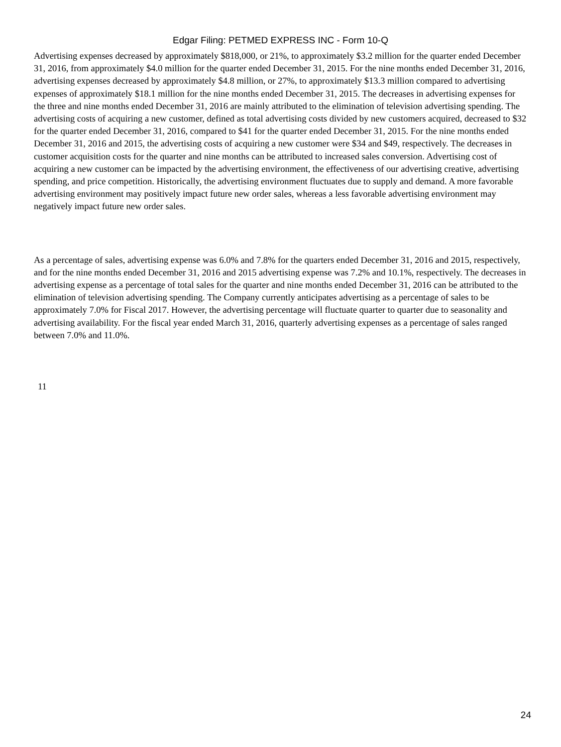Edgar Filing: PETMED EXPRESS INC - Form 10-Q
Advertising expenses decreased by approximately $818,000, or 21%, to approximately $3.2 million for the quarter ended December 31, 2016, from approximately $4.0 million for the quarter ended December 31, 2015. For the nine months ended December 31, 2016, advertising expenses decreased by approximately $4.8 million, or 27%, to approximately $13.3 million compared to advertising expenses of approximately $18.1 million for the nine months ended December 31, 2015. The decreases in advertising expenses for the three and nine months ended December 31, 2016 are mainly attributed to the elimination of television advertising spending. The advertising costs of acquiring a new customer, defined as total advertising costs divided by new customers acquired, decreased to $32 for the quarter ended December 31, 2016, compared to $41 for the quarter ended December 31, 2015. For the nine months ended December 31, 2016 and 2015, the advertising costs of acquiring a new customer were $34 and $49, respectively. The decreases in customer acquisition costs for the quarter and nine months can be attributed to increased sales conversion. Advertising cost of acquiring a new customer can be impacted by the advertising environment, the effectiveness of our advertising creative, advertising spending, and price competition. Historically, the advertising environment fluctuates due to supply and demand. A more favorable advertising environment may positively impact future new order sales, whereas a less favorable advertising environment may negatively impact future new order sales.
As a percentage of sales, advertising expense was 6.0% and 7.8% for the quarters ended December 31, 2016 and 2015, respectively, and for the nine months ended December 31, 2016 and 2015 advertising expense was 7.2% and 10.1%, respectively. The decreases in advertising expense as a percentage of total sales for the quarter and nine months ended December 31, 2016 can be attributed to the elimination of television advertising spending. The Company currently anticipates advertising as a percentage of sales to be approximately 7.0% for Fiscal 2017. However, the advertising percentage will fluctuate quarter to quarter due to seasonality and advertising availability. For the fiscal year ended March 31, 2016, quarterly advertising expenses as a percentage of sales ranged between 7.0% and 11.0%.
11
24